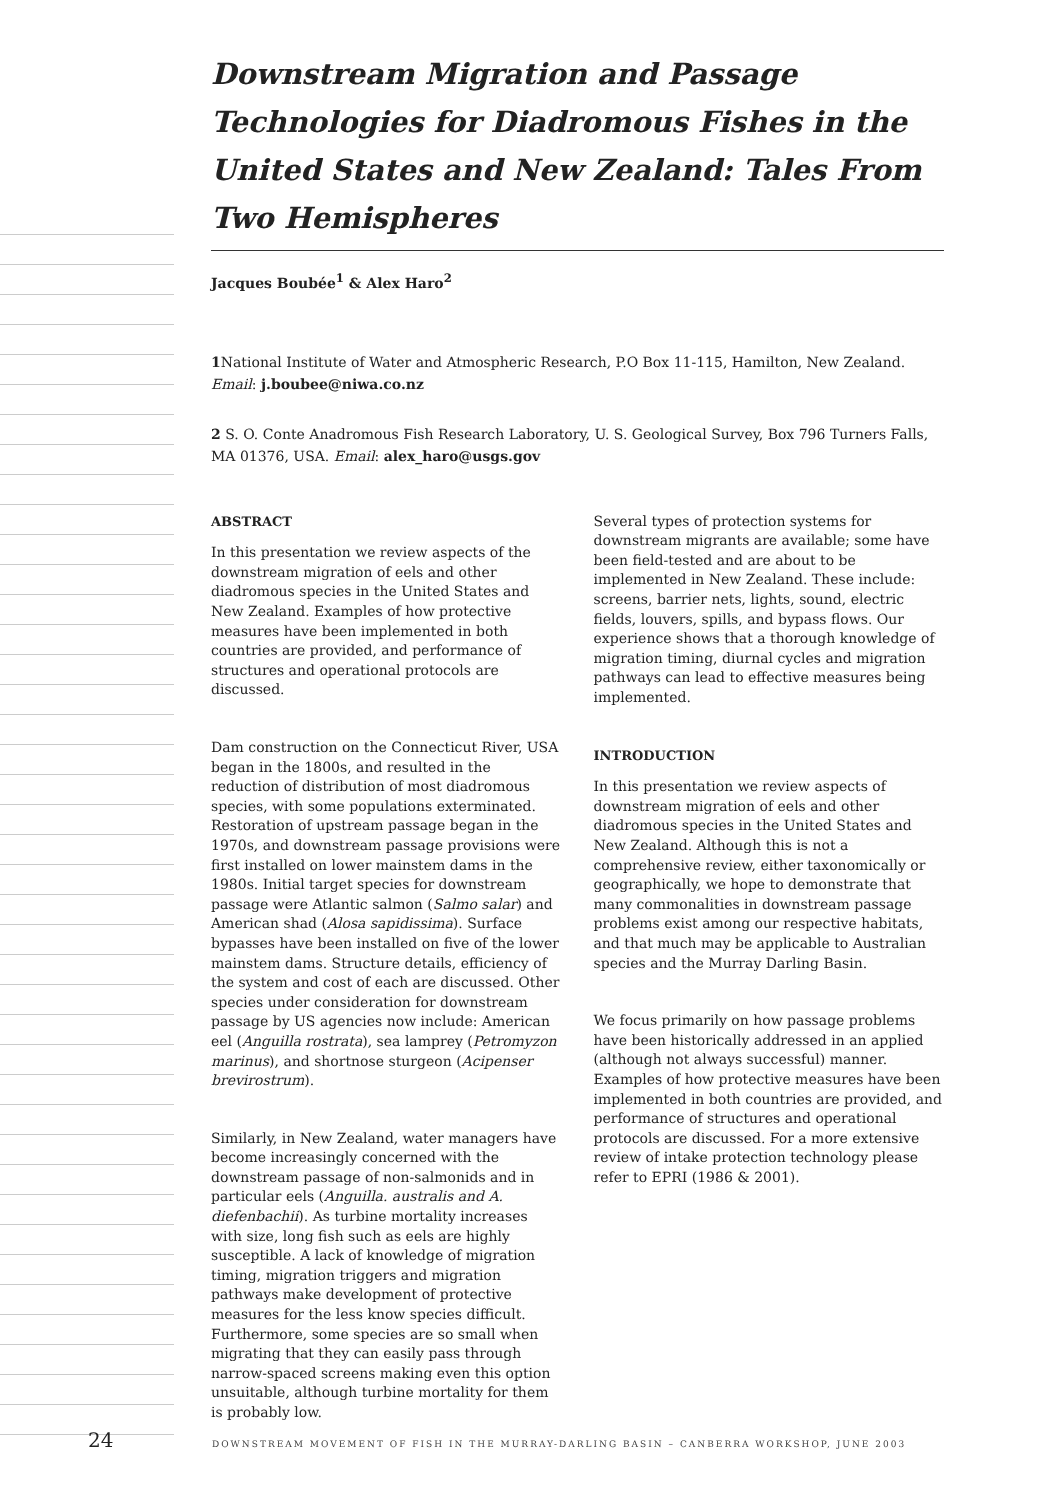Downstream Migration and Passage Technologies for Diadromous Fishes in the United States and New Zealand: Tales From Two Hemispheres
Jacques Boubée<sup>1</sup> & Alex Haro<sup>2</sup>
1 National Institute of Water and Atmospheric Research, P.O Box 11-115, Hamilton, New Zealand. Email: j.boubee@niwa.co.nz
2 S. O. Conte Anadromous Fish Research Laboratory, U. S. Geological Survey, Box 796 Turners Falls, MA 01376, USA. Email: alex_haro@usgs.gov
ABSTRACT
In this presentation we review aspects of the downstream migration of eels and other diadromous species in the United States and New Zealand. Examples of how protective measures have been implemented in both countries are provided, and performance of structures and operational protocols are discussed.
Dam construction on the Connecticut River, USA began in the 1800s, and resulted in the reduction of distribution of most diadromous species, with some populations exterminated. Restoration of upstream passage began in the 1970s, and downstream passage provisions were first installed on lower mainstem dams in the 1980s. Initial target species for downstream passage were Atlantic salmon (Salmo salar) and American shad (Alosa sapidissima). Surface bypasses have been installed on five of the lower mainstem dams. Structure details, efficiency of the system and cost of each are discussed. Other species under consideration for downstream passage by US agencies now include: American eel (Anguilla rostrata), sea lamprey (Petromyzon marinus), and shortnose sturgeon (Acipenser brevirostrum).
Similarly, in New Zealand, water managers have become increasingly concerned with the downstream passage of non-salmonids and in particular eels (Anguilla. australis and A. diefenbachii). As turbine mortality increases with size, long fish such as eels are highly susceptible. A lack of knowledge of migration timing, migration triggers and migration pathways make development of protective measures for the less know species difficult. Furthermore, some species are so small when migrating that they can easily pass through narrow-spaced screens making even this option unsuitable, although turbine mortality for them is probably low.
Several types of protection systems for downstream migrants are available; some have been field-tested and are about to be implemented in New Zealand. These include: screens, barrier nets, lights, sound, electric fields, louvers, spills, and bypass flows. Our experience shows that a thorough knowledge of migration timing, diurnal cycles and migration pathways can lead to effective measures being implemented.
INTRODUCTION
In this presentation we review aspects of downstream migration of eels and other diadromous species in the United States and New Zealand. Although this is not a comprehensive review, either taxonomically or geographically, we hope to demonstrate that many commonalities in downstream passage problems exist among our respective habitats, and that much may be applicable to Australian species and the Murray Darling Basin.
We focus primarily on how passage problems have been historically addressed in an applied (although not always successful) manner. Examples of how protective measures have been implemented in both countries are provided, and performance of structures and operational protocols are discussed. For a more extensive review of intake protection technology please refer to EPRI (1986 & 2001).
24 DOWNSTREAM MOVEMENT OF FISH IN THE MURRAY-DARLING BASIN – CANBERRA WORKSHOP, JUNE 2003